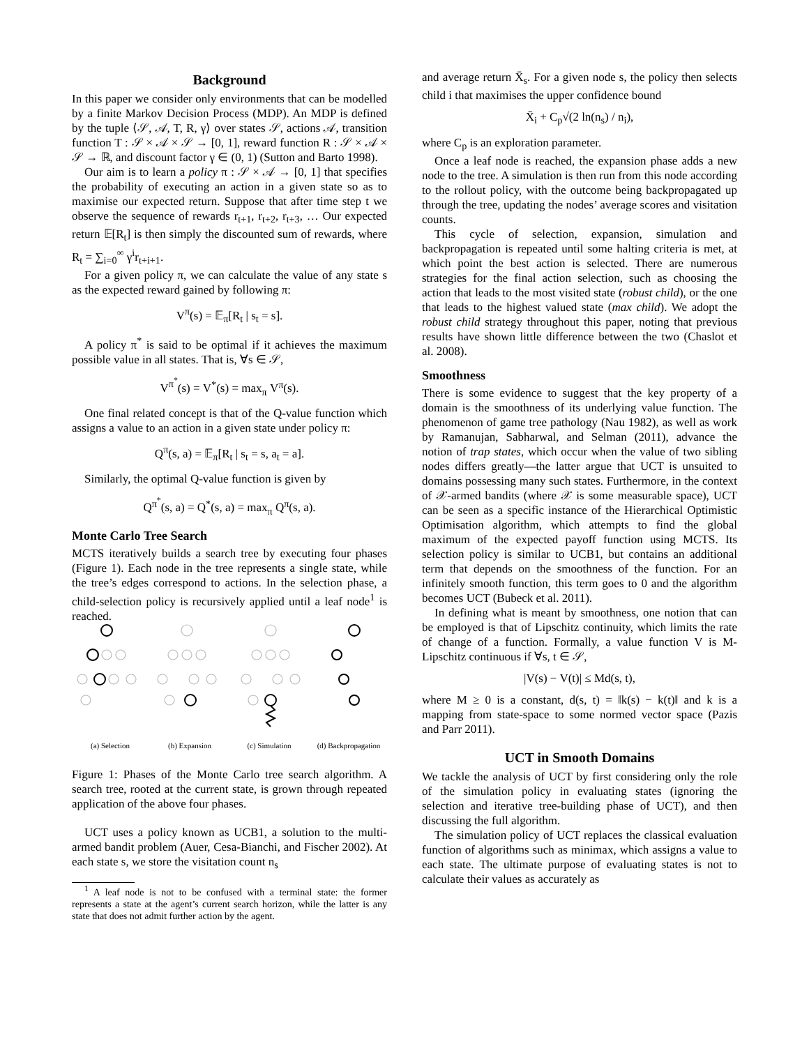Background
In this paper we consider only environments that can be modelled by a finite Markov Decision Process (MDP). An MDP is defined by the tuple ⟨𝒮, 𝒜, T, R, γ⟩ over states 𝒮, actions 𝒜, transition function T : 𝒮 × 𝒜 × 𝒮 → [0, 1], reward function R : 𝒮 × 𝒜 × 𝒮 → ℝ, and discount factor γ ∈ (0, 1) (Sutton and Barto 1998).
Our aim is to learn a policy π : 𝒮 × 𝒜 → [0, 1] that specifies the probability of executing an action in a given state so as to maximise our expected return. Suppose that after time step t we observe the sequence of rewards r<sub>t+1</sub>, r<sub>t+2</sub>, r<sub>t+3</sub>, … Our expected return 𝔼[R<sub>t</sub>] is then simply the discounted sum of rewards, where R<sub>t</sub> = ∑<sub>i=0</sub><sup>∞</sup> γ<sup>i</sup>r<sub>t+i+1</sub>.
For a given policy π, we can calculate the value of any state s as the expected reward gained by following π:
V<sup>π</sup>(s) = 𝔼<sub>π</sub>[R<sub>t</sub> | s<sub>t</sub> = s].
A policy π<sup>*</sup> is said to be optimal if it achieves the maximum possible value in all states. That is, ∀s ∈ 𝒮,
V<sup>π<sup>*</sup></sup>(s) = V<sup>*</sup>(s) = max<sub>π</sub> V<sup>π</sup>(s).
One final related concept is that of the Q-value function which assigns a value to an action in a given state under policy π:
Q<sup>π</sup>(s, a) = 𝔼<sub>π</sub>[R<sub>t</sub> | s<sub>t</sub> = s, a<sub>t</sub> = a].
Similarly, the optimal Q-value function is given by
Q<sup>π<sup>*</sup></sup>(s, a) = Q<sup>*</sup>(s, a) = max<sub>π</sub> Q<sup>π</sup>(s, a).
Monte Carlo Tree Search
MCTS iteratively builds a search tree by executing four phases (Figure 1). Each node in the tree represents a single state, while the tree’s edges correspond to actions. In the selection phase, a child-selection policy is recursively applied until a leaf node<sup>1</sup> is reached.
(a) Selection (b) Expansion (c) Simulation (d) Backpropagation
Figure 1: Phases of the Monte Carlo tree search algorithm. A search tree, rooted at the current state, is grown through repeated application of the above four phases.
UCT uses a policy known as UCB1, a solution to the multi-armed bandit problem (Auer, Cesa-Bianchi, and Fischer 2002). At each state s, we store the visitation count n<sub>s</sub>
<sup>1</sup> A leaf node is not to be confused with a terminal state: the former represents a state at the agent’s current search horizon, while the latter is any state that does not admit further action by the agent.
and average return X̄<sub>s</sub>. For a given node s, the policy then selects child i that maximises the upper confidence bound
X̄<sub>i</sub> + C<sub>p</sub>√(2 ln(n<sub>s</sub>) / n<sub>i</sub>),
where C<sub>p</sub> is an exploration parameter.
Once a leaf node is reached, the expansion phase adds a new node to the tree. A simulation is then run from this node according to the rollout policy, with the outcome being backpropagated up through the tree, updating the nodes’ average scores and visitation counts.
This cycle of selection, expansion, simulation and backpropagation is repeated until some halting criteria is met, at which point the best action is selected. There are numerous strategies for the final action selection, such as choosing the action that leads to the most visited state (robust child), or the one that leads to the highest valued state (max child). We adopt the robust child strategy throughout this paper, noting that previous results have shown little difference between the two (Chaslot et al. 2008).
Smoothness
There is some evidence to suggest that the key property of a domain is the smoothness of its underlying value function. The phenomenon of game tree pathology (Nau 1982), as well as work by Ramanujan, Sabharwal, and Selman (2011), advance the notion of trap states, which occur when the value of two sibling nodes differs greatly—the latter argue that UCT is unsuited to domains possessing many such states. Furthermore, in the context of 𝒳-armed bandits (where 𝒳 is some measurable space), UCT can be seen as a specific instance of the Hierarchical Optimistic Optimisation algorithm, which attempts to find the global maximum of the expected payoff function using MCTS. Its selection policy is similar to UCB1, but contains an additional term that depends on the smoothness of the function. For an infinitely smooth function, this term goes to 0 and the algorithm becomes UCT (Bubeck et al. 2011).
In defining what is meant by smoothness, one notion that can be employed is that of Lipschitz continuity, which limits the rate of change of a function. Formally, a value function V is M-Lipschitz continuous if ∀s, t ∈ 𝒮,
|V(s) − V(t)| ≤ Md(s, t),
where M ≥ 0 is a constant, d(s, t) = ‖k(s) − k(t)‖ and k is a mapping from state-space to some normed vector space (Pazis and Parr 2011).
UCT in Smooth Domains
We tackle the analysis of UCT by first considering only the role of the simulation policy in evaluating states (ignoring the selection and iterative tree-building phase of UCT), and then discussing the full algorithm.
The simulation policy of UCT replaces the classical evaluation function of algorithms such as minimax, which assigns a value to each state. The ultimate purpose of evaluating states is not to calculate their values as accurately as